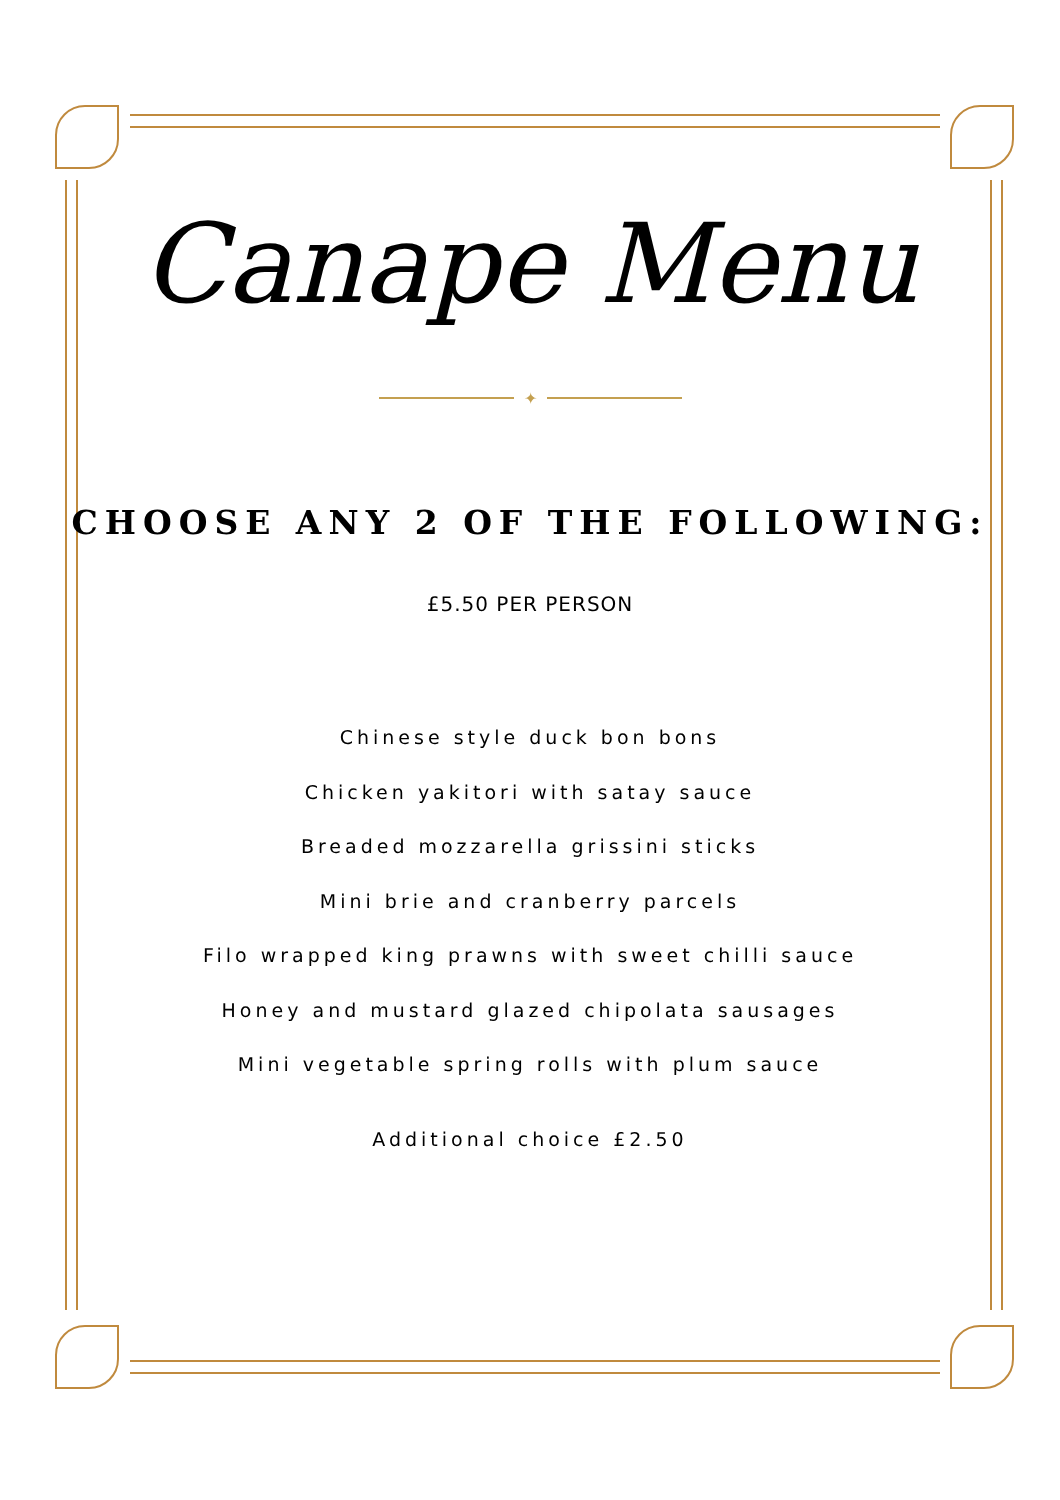Canape Menu
✦
CHOOSE ANY 2 OF THE FOLLOWING:
£5.50 PER PERSON
Chinese style duck bon bons
Chicken yakitori with satay sauce
Breaded mozzarella grissini sticks
Mini brie and cranberry parcels
Filo wrapped king prawns with sweet chilli sauce
Honey and mustard glazed chipolata sausages
Mini vegetable spring rolls with plum sauce
Additional choice £2.50